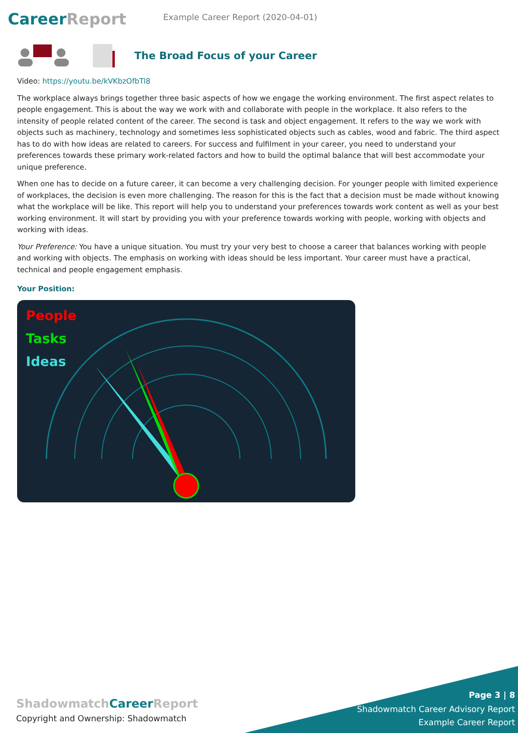CareerReport
Example Career Report (2020-04-01)
The Broad Focus of your Career
Video: https://youtu.be/kVKbzOfbTl8
The workplace always brings together three basic aspects of how we engage the working environment. The first aspect relates to people engagement. This is about the way we work with and collaborate with people in the workplace. It also refers to the intensity of people related content of the career. The second is task and object engagement. It refers to the way we work with objects such as machinery, technology and sometimes less sophisticated objects such as cables, wood and fabric. The third aspect has to do with how ideas are related to careers. For success and fulfilment in your career, you need to understand your preferences towards these primary work-related factors and how to build the optimal balance that will best accommodate your unique preference.
When one has to decide on a future career, it can become a very challenging decision. For younger people with limited experience of workplaces, the decision is even more challenging. The reason for this is the fact that a decision must be made without knowing what the workplace will be like. This report will help you to understand your preferences towards work content as well as your best working environment. It will start by providing you with your preference towards working with people, working with objects and working with ideas.
Your Preference: You have a unique situation. You must try your very best to choose a career that balances working with people and working with objects. The emphasis on working with ideas should be less important. Your career must have a practical, technical and people engagement emphasis.
Your Position:
People
Tasks
Ideas
ShadowmatchCareer Report
Copyright and Ownership: Shadowmatch
Page 3 | 8
Shadowmatch Career Advisory Report
Example Career Report